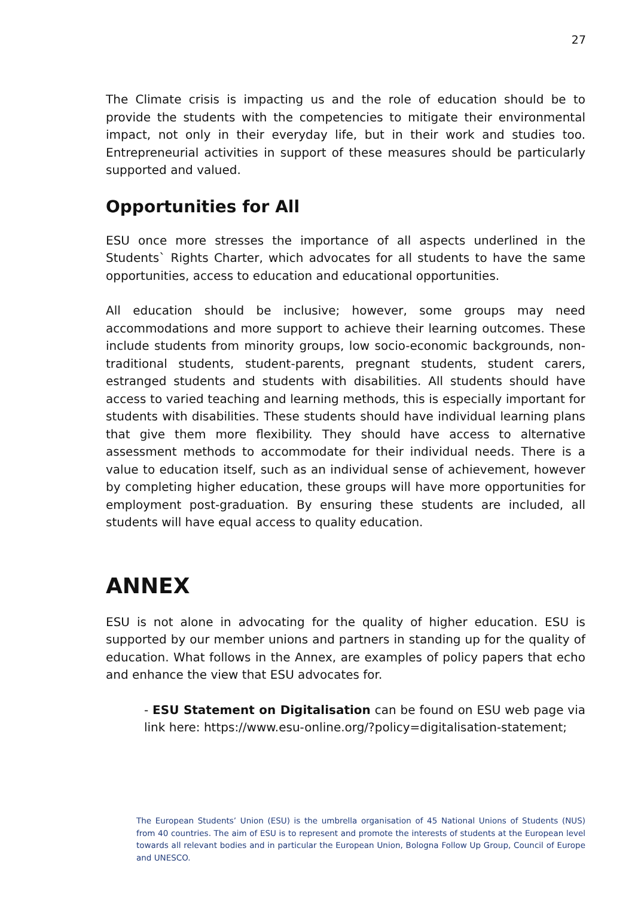27
The Climate crisis is impacting us and the role of education should be to provide the students with the competencies to mitigate their environmental impact, not only in their everyday life, but in their work and studies too. Entrepreneurial activities in support of these measures should be particularly supported and valued.
Opportunities for All
ESU once more stresses the importance of all aspects underlined in the Students` Rights Charter, which advocates for all students to have the same opportunities, access to education and educational opportunities.
All education should be inclusive; however, some groups may need accommodations and more support to achieve their learning outcomes. These include students from minority groups, low socio-economic backgrounds, non- traditional students, student-parents, pregnant students, student carers, estranged students and students with disabilities. All students should have access to varied teaching and learning methods, this is especially important for students with disabilities. These students should have individual learning plans that give them more flexibility. They should have access to alternative assessment methods to accommodate for their individual needs. There is a value to education itself, such as an individual sense of achievement, however by completing higher education, these groups will have more opportunities for employment post-graduation. By ensuring these students are included, all students will have equal access to quality education.
ANNEX
ESU is not alone in advocating for the quality of higher education. ESU is supported by our member unions and partners in standing up for the quality of education. What follows in the Annex, are examples of policy papers that echo and enhance the view that ESU advocates for.
- ESU Statement on Digitalisation can be found on ESU web page via link here: https://www.esu-online.org/?policy=digitalisation-statement;
The European Students’ Union (ESU) is the umbrella organisation of 45 National Unions of Students (NUS) from 40 countries. The aim of ESU is to represent and promote the interests of students at the European level towards all relevant bodies and in particular the European Union, Bologna Follow Up Group, Council of Europe and UNESCO.